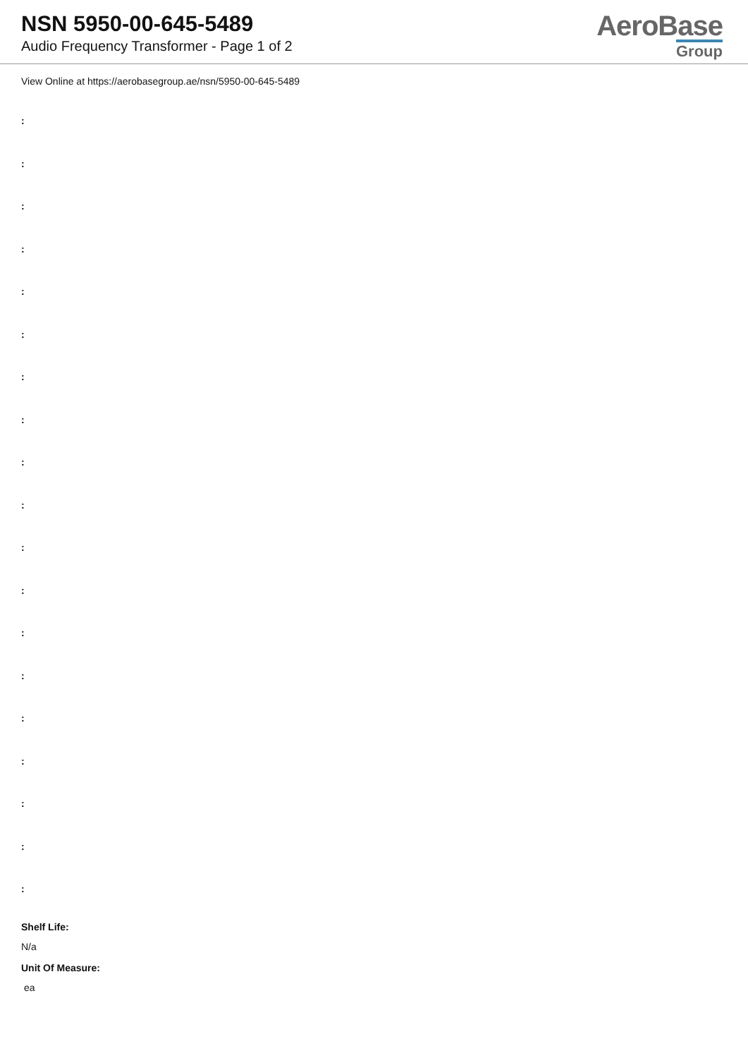NSN 5950-00-645-5489
Audio Frequency Transformer - Page 1 of 2
AeroBase
Group
View Online at https://aerobasegroup.ae/nsn/5950-00-645-5489
:
:
:
:
:
:
:
:
:
:
:
:
:
:
:
:
:
:
:
Shelf Life:
N/a
Unit Of Measure:
ea